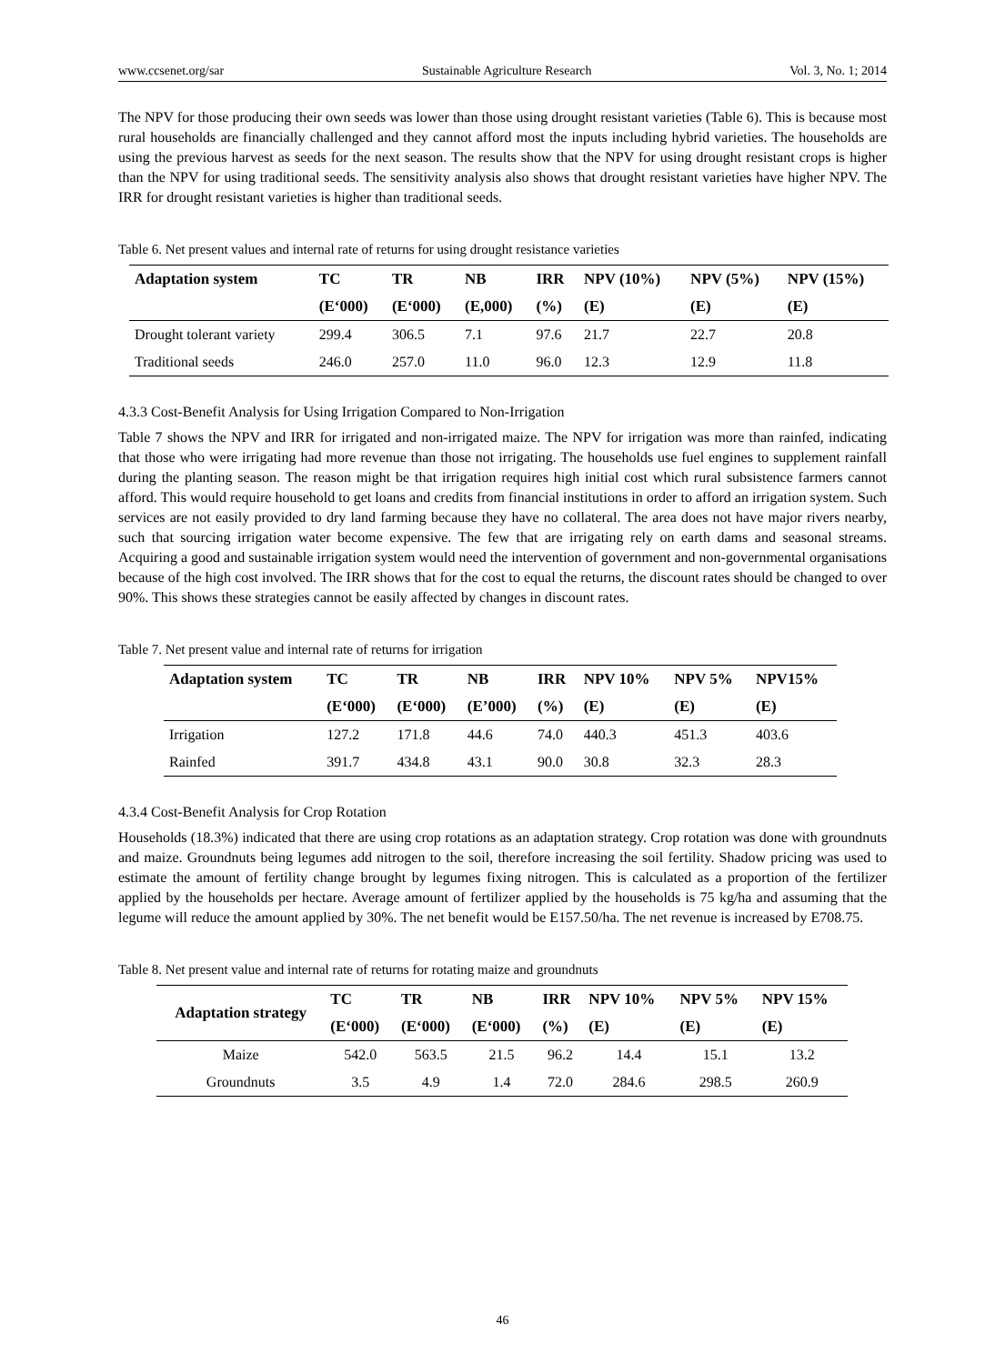www.ccsenet.org/sar Sustainable Agriculture Research Vol. 3, No. 1; 2014
The NPV for those producing their own seeds was lower than those using drought resistant varieties (Table 6). This is because most rural households are financially challenged and they cannot afford most the inputs including hybrid varieties. The households are using the previous harvest as seeds for the next season. The results show that the NPV for using drought resistant crops is higher than the NPV for using traditional seeds. The sensitivity analysis also shows that drought resistant varieties have higher NPV. The IRR for drought resistant varieties is higher than traditional seeds.
Table 6. Net present values and internal rate of returns for using drought resistance varieties
| Adaptation system | TC | TR | NB | IRR | NPV (10%) | NPV (5%) | NPV (15%) |
| --- | --- | --- | --- | --- | --- | --- | --- |
| | (E‘000) | (E‘000) | (E,000) | (%) | (E) | (E) | (E) |
| Drought tolerant variety | 299.4 | 306.5 | 7.1 | 97.6 | 21.7 | 22.7 | 20.8 |
| Traditional seeds | 246.0 | 257.0 | 11.0 | 96.0 | 12.3 | 12.9 | 11.8 |
4.3.3 Cost-Benefit Analysis for Using Irrigation Compared to Non-Irrigation
Table 7 shows the NPV and IRR for irrigated and non-irrigated maize. The NPV for irrigation was more than rainfed, indicating that those who were irrigating had more revenue than those not irrigating. The households use fuel engines to supplement rainfall during the planting season. The reason might be that irrigation requires high initial cost which rural subsistence farmers cannot afford. This would require household to get loans and credits from financial institutions in order to afford an irrigation system. Such services are not easily provided to dry land farming because they have no collateral. The area does not have major rivers nearby, such that sourcing irrigation water become expensive. The few that are irrigating rely on earth dams and seasonal streams. Acquiring a good and sustainable irrigation system would need the intervention of government and non-governmental organisations because of the high cost involved. The IRR shows that for the cost to equal the returns, the discount rates should be changed to over 90%. This shows these strategies cannot be easily affected by changes in discount rates.
Table 7. Net present value and internal rate of returns for irrigation
| Adaptation system | TC | TR | NB | IRR | NPV 10% | NPV 5% | NPV15% |
| --- | --- | --- | --- | --- | --- | --- | --- |
| | (E‘000) | (E‘000) | (E’000) | (%) | (E) | (E) | (E) |
| Irrigation | 127.2 | 171.8 | 44.6 | 74.0 | 440.3 | 451.3 | 403.6 |
| Rainfed | 391.7 | 434.8 | 43.1 | 90.0 | 30.8 | 32.3 | 28.3 |
4.3.4 Cost-Benefit Analysis for Crop Rotation
Households (18.3%) indicated that there are using crop rotations as an adaptation strategy. Crop rotation was done with groundnuts and maize. Groundnuts being legumes add nitrogen to the soil, therefore increasing the soil fertility. Shadow pricing was used to estimate the amount of fertility change brought by legumes fixing nitrogen. This is calculated as a proportion of the fertilizer applied by the households per hectare. Average amount of fertilizer applied by the households is 75 kg/ha and assuming that the legume will reduce the amount applied by 30%. The net benefit would be E157.50/ha. The net revenue is increased by E708.75.
Table 8. Net present value and internal rate of returns for rotating maize and groundnuts
| Adaptation strategy | TC | TR | NB | IRR | NPV 10% | NPV 5% | NPV 15% |
| --- | --- | --- | --- | --- | --- | --- | --- |
| | (E‘000) | (E‘000) | (E‘000) | (%) | (E) | (E) | (E) |
| Maize | 542.0 | 563.5 | 21.5 | 96.2 | 14.4 | 15.1 | 13.2 |
| Groundnuts | 3.5 | 4.9 | 1.4 | 72.0 | 284.6 | 298.5 | 260.9 |
46